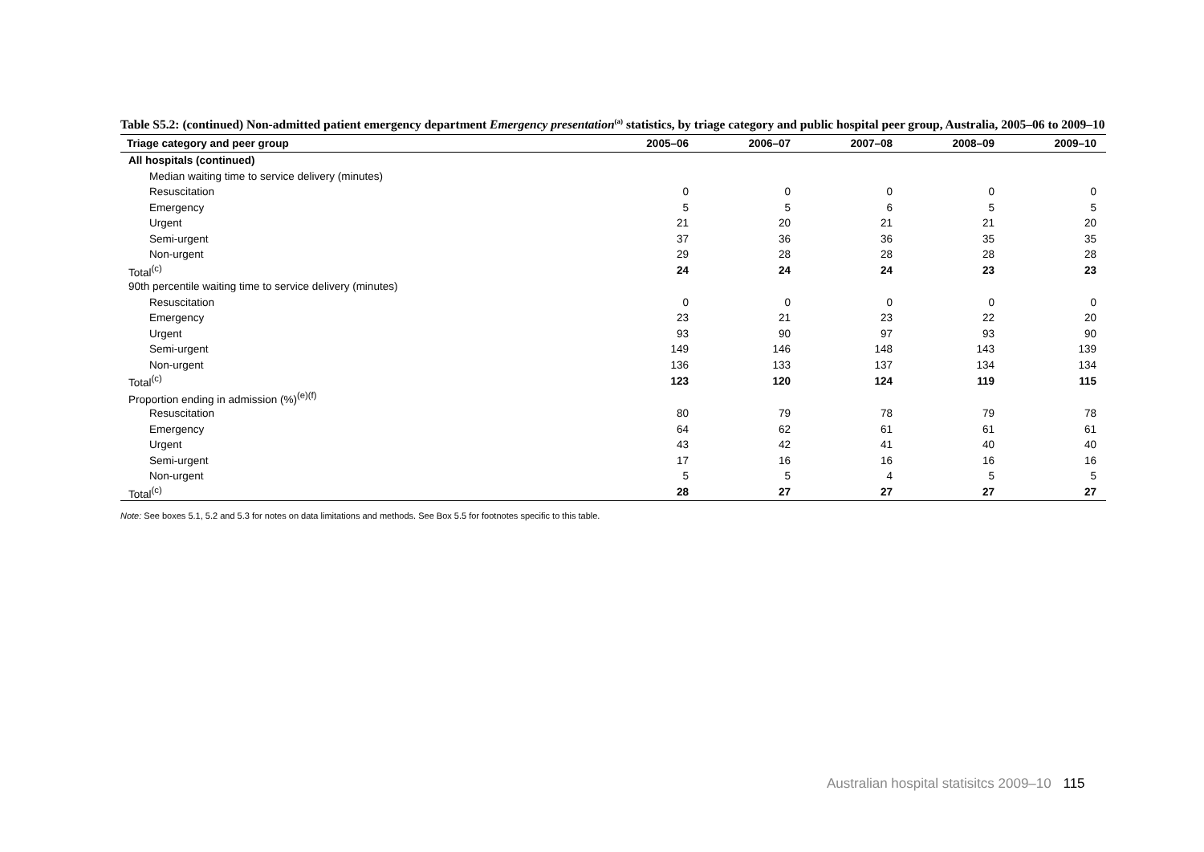Table S5.2: (continued) Non-admitted patient emergency department Emergency presentation<sup>(a)</sup> statistics, by triage category and public hospital peer group, Australia, 2005–06 to 2009–10
| Triage category and peer group | 2005–06 | 2006–07 | 2007–08 | 2008–09 | 2009–10 |
| --- | --- | --- | --- | --- | --- |
| All hospitals (continued) | | | | | |
| Median waiting time to service delivery (minutes) | | | | | |
| Resuscitation | 0 | 0 | 0 | 0 | 0 |
| Emergency | 5 | 5 | 6 | 5 | 5 |
| Urgent | 21 | 20 | 21 | 21 | 20 |
| Semi-urgent | 37 | 36 | 36 | 35 | 35 |
| Non-urgent | 29 | 28 | 28 | 28 | 28 |
| Total<sup>(c)</sup> | 24 | 24 | 24 | 23 | 23 |
| 90th percentile waiting time to service delivery (minutes) | | | | | |
| Resuscitation | 0 | 0 | 0 | 0 | 0 |
| Emergency | 23 | 21 | 23 | 22 | 20 |
| Urgent | 93 | 90 | 97 | 93 | 90 |
| Semi-urgent | 149 | 146 | 148 | 143 | 139 |
| Non-urgent | 136 | 133 | 137 | 134 | 134 |
| Total<sup>(c)</sup> | 123 | 120 | 124 | 119 | 115 |
| Proportion ending in admission (%)<sup>(e)(f)</sup> | | | | | |
| Resuscitation | 80 | 79 | 78 | 79 | 78 |
| Emergency | 64 | 62 | 61 | 61 | 61 |
| Urgent | 43 | 42 | 41 | 40 | 40 |
| Semi-urgent | 17 | 16 | 16 | 16 | 16 |
| Non-urgent | 5 | 5 | 4 | 5 | 5 |
| Total<sup>(c)</sup> | 28 | 27 | 27 | 27 | 27 |
Note: See boxes 5.1, 5.2 and 5.3 for notes on data limitations and methods. See Box 5.5 for footnotes specific to this table.
Australian hospital statisitcs 2009–10 115